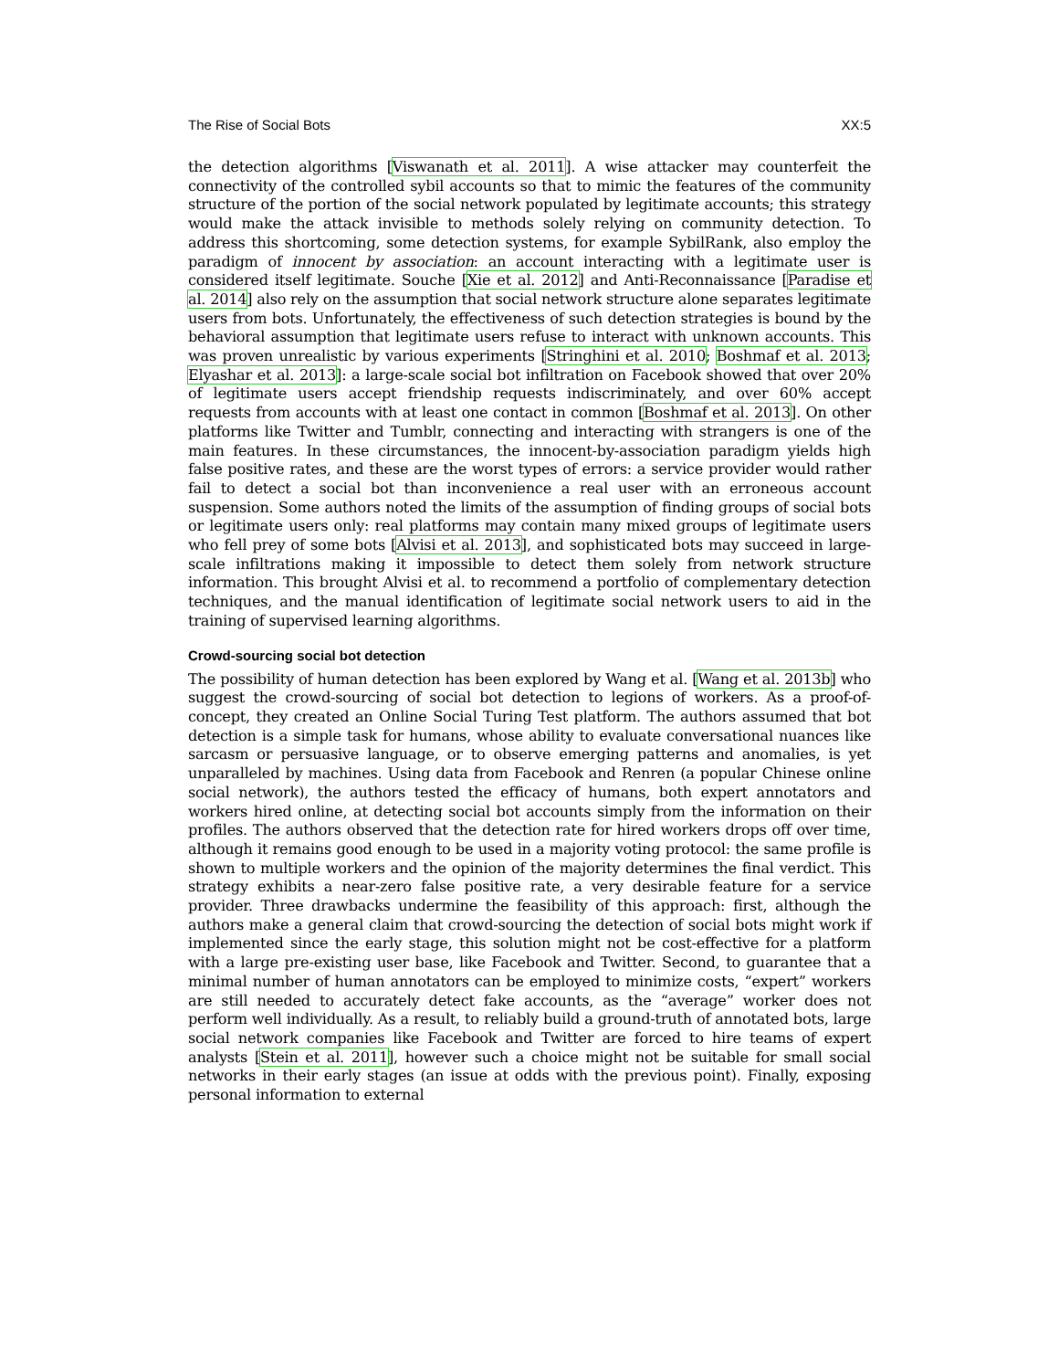The Rise of Social Bots XX:5
the detection algorithms [Viswanath et al. 2011]. A wise attacker may counterfeit the connectivity of the controlled sybil accounts so that to mimic the features of the community structure of the portion of the social network populated by legitimate accounts; this strategy would make the attack invisible to methods solely relying on community detection. To address this shortcoming, some detection systems, for example SybilRank, also employ the paradigm of innocent by association: an account interacting with a legitimate user is considered itself legitimate. Souche [Xie et al. 2012] and Anti-Reconnaissance [Paradise et al. 2014] also rely on the assumption that social network structure alone separates legitimate users from bots. Unfortunately, the effectiveness of such detection strategies is bound by the behavioral assumption that legitimate users refuse to interact with unknown accounts. This was proven unrealistic by various experiments [Stringhini et al. 2010; Boshmaf et al. 2013; Elyashar et al. 2013]: a large-scale social bot infiltration on Facebook showed that over 20% of legitimate users accept friendship requests indiscriminately, and over 60% accept requests from accounts with at least one contact in common [Boshmaf et al. 2013]. On other platforms like Twitter and Tumblr, connecting and interacting with strangers is one of the main features. In these circumstances, the innocent-by-association paradigm yields high false positive rates, and these are the worst types of errors: a service provider would rather fail to detect a social bot than inconvenience a real user with an erroneous account suspension. Some authors noted the limits of the assumption of finding groups of social bots or legitimate users only: real platforms may contain many mixed groups of legitimate users who fell prey of some bots [Alvisi et al. 2013], and sophisticated bots may succeed in large-scale infiltrations making it impossible to detect them solely from network structure information. This brought Alvisi et al. to recommend a portfolio of complementary detection techniques, and the manual identification of legitimate social network users to aid in the training of supervised learning algorithms.
Crowd-sourcing social bot detection
The possibility of human detection has been explored by Wang et al. [Wang et al. 2013b] who suggest the crowd-sourcing of social bot detection to legions of workers. As a proof-of-concept, they created an Online Social Turing Test platform. The authors assumed that bot detection is a simple task for humans, whose ability to evaluate conversational nuances like sarcasm or persuasive language, or to observe emerging patterns and anomalies, is yet unparalleled by machines. Using data from Facebook and Renren (a popular Chinese online social network), the authors tested the efficacy of humans, both expert annotators and workers hired online, at detecting social bot accounts simply from the information on their profiles. The authors observed that the detection rate for hired workers drops off over time, although it remains good enough to be used in a majority voting protocol: the same profile is shown to multiple workers and the opinion of the majority determines the final verdict. This strategy exhibits a near-zero false positive rate, a very desirable feature for a service provider. Three drawbacks undermine the feasibility of this approach: first, although the authors make a general claim that crowd-sourcing the detection of social bots might work if implemented since the early stage, this solution might not be cost-effective for a platform with a large pre-existing user base, like Facebook and Twitter. Second, to guarantee that a minimal number of human annotators can be employed to minimize costs, “expert” workers are still needed to accurately detect fake accounts, as the “average” worker does not perform well individually. As a result, to reliably build a ground-truth of annotated bots, large social network companies like Facebook and Twitter are forced to hire teams of expert analysts [Stein et al. 2011], however such a choice might not be suitable for small social networks in their early stages (an issue at odds with the previous point). Finally, exposing personal information to external